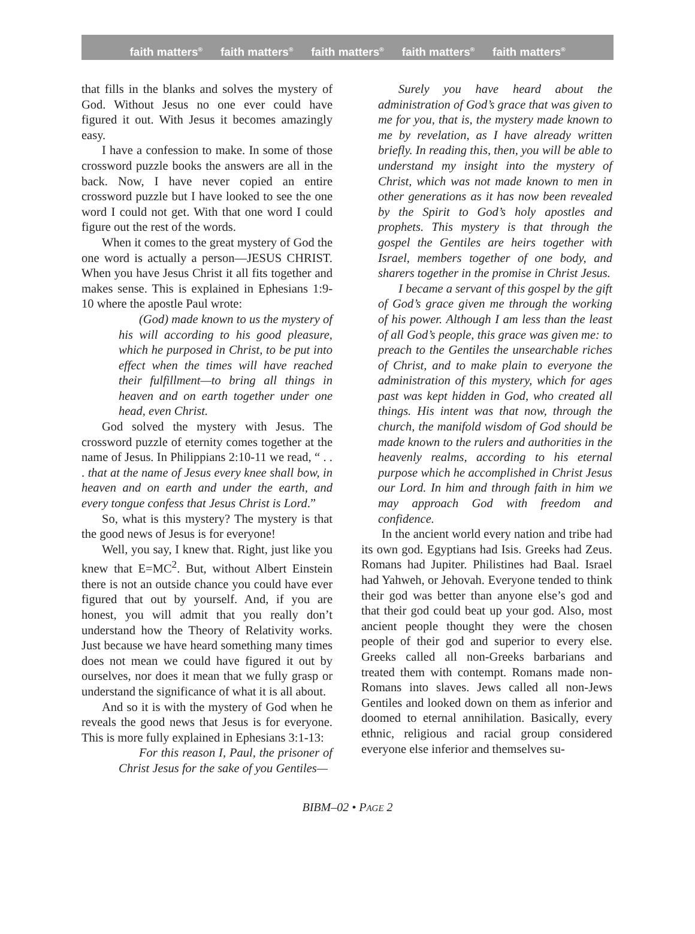faith matters<sup>®</sup> faith matters<sup>®</sup> faith matters<sup>®</sup> faith matters<sup>®</sup> faith matters<sup>®</sup>
that fills in the blanks and solves the mystery of God. Without Jesus no one ever could have figured it out. With Jesus it becomes amazingly easy.
I have a confession to make. In some of those crossword puzzle books the answers are all in the back. Now, I have never copied an entire crossword puzzle but I have looked to see the one word I could not get. With that one word I could figure out the rest of the words.
When it comes to the great mystery of God the one word is actually a person—JESUS CHRIST. When you have Jesus Christ it all fits together and makes sense. This is explained in Ephesians 1:9-10 where the apostle Paul wrote:
(God) made known to us the mystery of his will according to his good pleasure, which he purposed in Christ, to be put into effect when the times will have reached their fulfillment—to bring all things in heaven and on earth together under one head, even Christ.
God solved the mystery with Jesus. The crossword puzzle of eternity comes together at the name of Jesus. In Philippians 2:10-11 we read, “ . . . that at the name of Jesus every knee shall bow, in heaven and on earth and under the earth, and every tongue confess that Jesus Christ is Lord.”
So, what is this mystery? The mystery is that the good news of Jesus is for everyone!
Well, you say, I knew that. Right, just like you knew that E=MC<sup>2</sup>. But, without Albert Einstein there is not an outside chance you could have ever figured that out by yourself. And, if you are honest, you will admit that you really don’t understand how the Theory of Relativity works. Just because we have heard something many times does not mean we could have figured it out by ourselves, nor does it mean that we fully grasp or understand the significance of what it is all about.
And so it is with the mystery of God when he reveals the good news that Jesus is for everyone. This is more fully explained in Ephesians 3:1-13:
For this reason I, Paul, the prisoner of Christ Jesus for the sake of you Gentiles—
Surely you have heard about the administration of God’s grace that was given to me for you, that is, the mystery made known to me by revelation, as I have already written briefly. In reading this, then, you will be able to understand my insight into the mystery of Christ, which was not made known to men in other generations as it has now been revealed by the Spirit to God’s holy apostles and prophets. This mystery is that through the gospel the Gentiles are heirs together with Israel, members together of one body, and sharers together in the promise in Christ Jesus.
I became a servant of this gospel by the gift of God’s grace given me through the working of his power. Although I am less than the least of all God’s people, this grace was given me: to preach to the Gentiles the unsearchable riches of Christ, and to make plain to everyone the administration of this mystery, which for ages past was kept hidden in God, who created all things. His intent was that now, through the church, the manifold wisdom of God should be made known to the rulers and authorities in the heavenly realms, according to his eternal purpose which he accomplished in Christ Jesus our Lord. In him and through faith in him we may approach God with freedom and confidence.
In the ancient world every nation and tribe had its own god. Egyptians had Isis. Greeks had Zeus. Romans had Jupiter. Philistines had Baal. Israel had Yahweh, or Jehovah. Everyone tended to think their god was better than anyone else’s god and that their god could beat up your god. Also, most ancient people thought they were the chosen people of their god and superior to every else. Greeks called all non-Greeks barbarians and treated them with contempt. Romans made non-Romans into slaves. Jews called all non-Jews Gentiles and looked down on them as inferior and doomed to eternal annihilation. Basically, every ethnic, religious and racial group considered everyone else inferior and themselves su-
BIBM–02 • PAGE 2